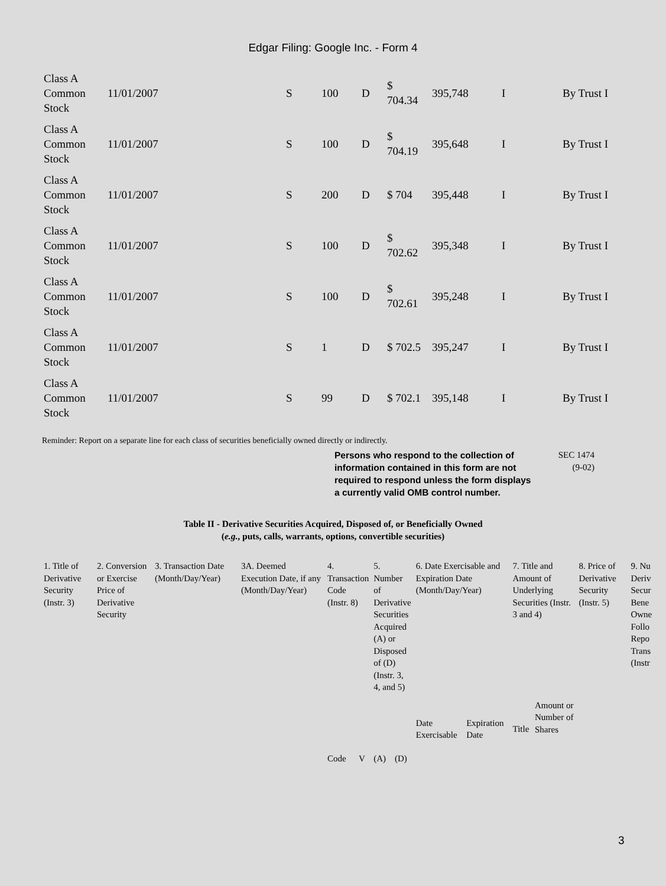Edgar Filing: Google Inc. - Form 4
| Class A Common Stock | 11/01/2007 | S | 100 | D | $ 704.34 | 395,748 | I | By Trust I |
| Class A Common Stock | 11/01/2007 | S | 100 | D | $ 704.19 | 395,648 | I | By Trust I |
| Class A Common Stock | 11/01/2007 | S | 200 | D | $ 704 | 395,448 | I | By Trust I |
| Class A Common Stock | 11/01/2007 | S | 100 | D | $ 702.62 | 395,348 | I | By Trust I |
| Class A Common Stock | 11/01/2007 | S | 100 | D | $ 702.61 | 395,248 | I | By Trust I |
| Class A Common Stock | 11/01/2007 | S | 1 | D | $ 702.5 | 395,247 | I | By Trust I |
| Class A Common Stock | 11/01/2007 | S | 99 | D | $ 702.1 | 395,148 | I | By Trust I |
Reminder: Report on a separate line for each class of securities beneficially owned directly or indirectly.
Persons who respond to the collection of information contained in this form are not required to respond unless the form displays a currently valid OMB control number.
SEC 1474
(9-02)
Table II - Derivative Securities Acquired, Disposed of, or Beneficially Owned
(e.g., puts, calls, warrants, options, convertible securities)
| 1. Title of Derivative Security (Instr. 3) | 2. Conversion or Exercise Price of Derivative Security | 3. Transaction Date (Month/Day/Year) | 3A. Deemed Execution Date, if any (Month/Day/Year) | 4. Transaction Code (Instr. 8) | | 5. Number of Derivative Securities Acquired (A) or Disposed of (D) (Instr. 3, 4, and 5) | | 6. Date Exercisable and Expiration Date (Month/Day/Year) | | 7. Title and Amount of Underlying Securities (Instr. 3 and 4) | | 8. Price of Derivative Security (Instr. 5) | 9. Nu Deriv Secur Bene Owne Follo Repo Trans (Instr |
| | | | | Code | V | (A) | (D) | Date Exercisable | Expiration Date | Title | Amount or Number of Shares | | |
3